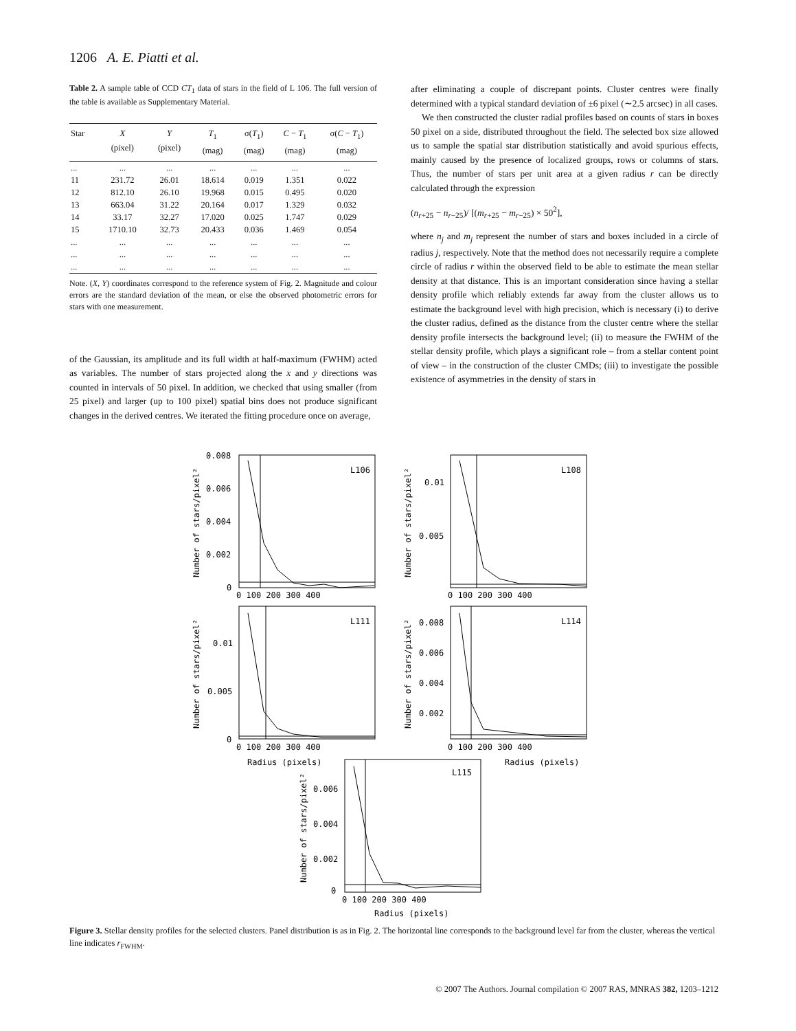1206 A. E. Piatti et al.
Table 2. A sample table of CCD CT<sub>1</sub> data of stars in the field of L 106. The full version of the table is available as Supplementary Material.
| Star | X (pixel) | Y (pixel) | T<sub>1</sub> (mag) | σ( T<sub>1</sub>) (mag) | C − T<sub>1</sub> (mag) | σ( C − T<sub>1</sub>) (mag) |
| --- | --- | --- | --- | --- | --- | --- |
| ... | ... | ... | ... | ... | ... | ... |
| 11 | 231.72 | 26.01 | 18.614 | 0.019 | 1.351 | 0.022 |
| 12 | 812.10 | 26.10 | 19.968 | 0.015 | 0.495 | 0.020 |
| 13 | 663.04 | 31.22 | 20.164 | 0.017 | 1.329 | 0.032 |
| 14 | 33.17 | 32.27 | 17.020 | 0.025 | 1.747 | 0.029 |
| 15 | 1710.10 | 32.73 | 20.433 | 0.036 | 1.469 | 0.054 |
| ... | ... | ... | ... | ... | ... | ... |
| ... | ... | ... | ... | ... | ... | ... |
| ... | ... | ... | ... | ... | ... | ... |
Note. (X, Y) coordinates correspond to the reference system of Fig. 2. Magnitude and colour errors are the standard deviation of the mean, or else the observed photometric errors for stars with one measurement.
of the Gaussian, its amplitude and its full width at half-maximum (FWHM) acted as variables. The number of stars projected along the x and y directions was counted in intervals of 50 pixel. In addition, we checked that using smaller (from 25 pixel) and larger (up to 100 pixel) spatial bins does not produce significant changes in the derived centres. We iterated the fitting procedure once on average,
after eliminating a couple of discrepant points. Cluster centres were finally determined with a typical standard deviation of ±6 pixel (∼2.5 arcsec) in all cases.
We then constructed the cluster radial profiles based on counts of stars in boxes 50 pixel on a side, distributed throughout the field. The selected box size allowed us to sample the spatial star distribution statistically and avoid spurious effects, mainly caused by the presence of localized groups, rows or columns of stars. Thus, the number of stars per unit area at a given radius r can be directly calculated through the expression
(n<sub>r+25</sub> − n<sub>r−25</sub>)/ [(m<sub>r+25</sub> − m<sub>r−25</sub>) × 50<sup>2</sup>],
where n<sub>j</sub> and m<sub>j</sub> represent the number of stars and boxes included in a circle of radius j, respectively. Note that the method does not necessarily require a complete circle of radius r within the observed field to be able to estimate the mean stellar density at that distance. This is an important consideration since having a stellar density profile which reliably extends far away from the cluster allows us to estimate the background level with high precision, which is necessary (i) to derive the cluster radius, defined as the distance from the cluster centre where the stellar density profile intersects the background level; (ii) to measure the FWHM of the stellar density profile, which plays a significant role – from a stellar content point of view – in the construction of the cluster CMDs; (iii) to investigate the possible existence of asymmetries in the density of stars in
L106
L108
L111
L114
L115
0.008
0.006
0.004
0.002
0
0.01
0.005
0.01
0.005
0
0.008
0.006
0.004
0.002
0.006
0.004
0.002
0
0 100 200 300 400
0 100 200 300 400
0 100 200 300 400
0 100 200 300 400
0 100 200 300 400
Radius (pixels)
Radius (pixels)
Radius (pixels)
Number of stars/pixel²
Number of stars/pixel²
Number of stars/pixel²
Number of stars/pixel²
Number of stars/pixel²
Figure 3. Stellar density profiles for the selected clusters. Panel distribution is as in Fig. 2. The horizontal line corresponds to the background level far from the cluster, whereas the vertical line indicates r<sub>FWHM</sub>.
© 2007 The Authors. Journal compilation © 2007 RAS, MNRAS 382, 1203–1212